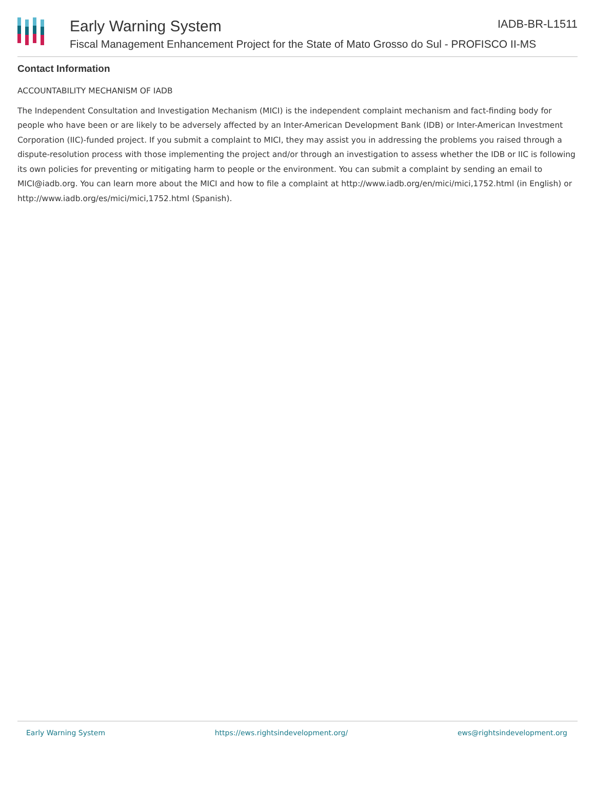Early Warning System IADB-BR-L1511
Fiscal Management Enhancement Project for the State of Mato Grosso do Sul - PROFISCO II-MS
Contact Information
ACCOUNTABILITY MECHANISM OF IADB
The Independent Consultation and Investigation Mechanism (MICI) is the independent complaint mechanism and fact-finding body for people who have been or are likely to be adversely affected by an Inter-American Development Bank (IDB) or Inter-American Investment Corporation (IIC)-funded project. If you submit a complaint to MICI, they may assist you in addressing the problems you raised through a dispute-resolution process with those implementing the project and/or through an investigation to assess whether the IDB or IIC is following its own policies for preventing or mitigating harm to people or the environment. You can submit a complaint by sending an email to MICI@iadb.org. You can learn more about the MICI and how to file a complaint at http://www.iadb.org/en/mici/mici,1752.html (in English) or http://www.iadb.org/es/mici/mici,1752.html (Spanish).
Early Warning System https://ews.rightsindevelopment.org/ ews@rightsindevelopment.org